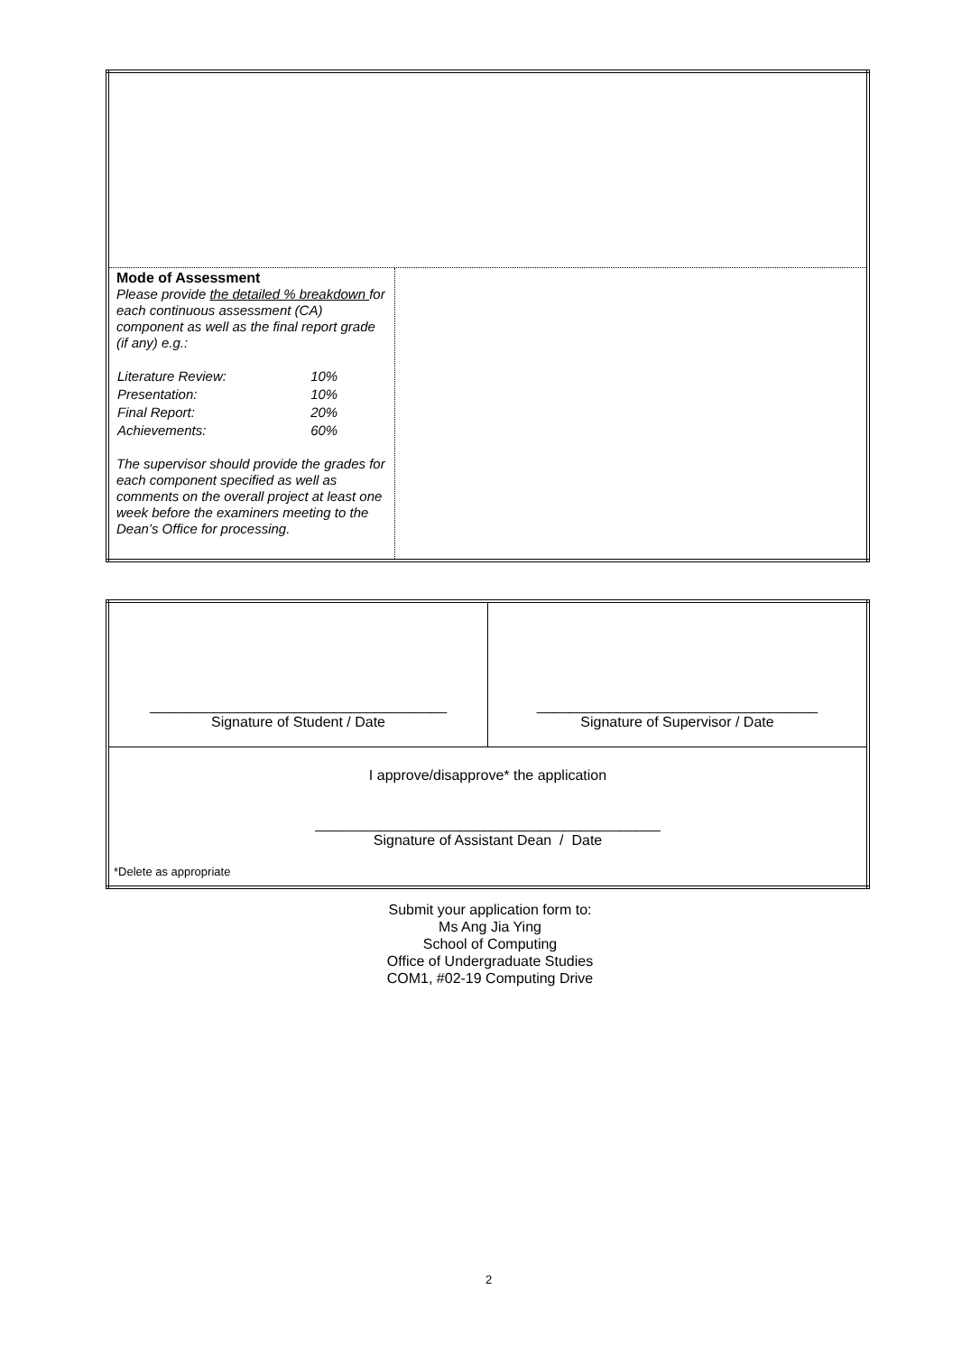| Mode of Assessment Please provide the detailed % breakdown for each continuous assessment (CA) component as well as the final report grade (if any) e.g.: / Literature Review: / 10% / / Presentation: / 10% / / Final Report: / 20% / / Achievements: / 60% / The supervisor should provide the grades for each component specified as well as comments on the overall project at least one week before the examiners meeting to the Dean’s Office for processing. | |
| _____________________________________ Signature of Student / Date | ___________________________________ Signature of Supervisor / Date |
| I approve/disapprove* the application ___________________________________________ Signature of Assistant Dean / Date *Delete as appropriate | |
Submit your application form to:
Ms Ang Jia Ying
School of Computing
Office of Undergraduate Studies
COM1, #02-19 Computing Drive
2